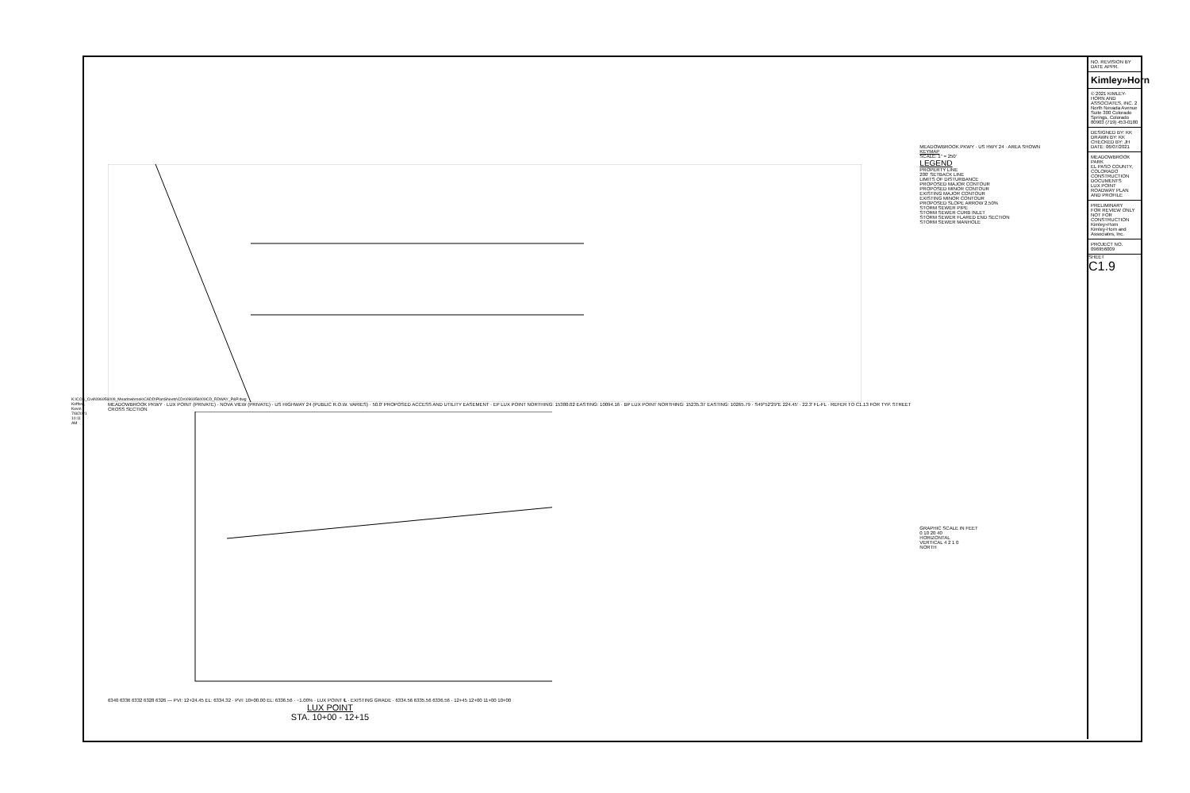MEADOWBROOK PKWY · LUX POINT (PRIVATE) · NOVA VIEW (PRIVATE) · US HIGHWAY 24 (PUBLIC R.O.W. VARIES) · 50.0' PROPOSED ACCESS AND UTILITY EASEMENT · EP LUX POINT NORTHING: 15380.02 EASTING: 10094.16 · BP LUX POINT NORTHING: 15235.37 EASTING: 10265.79 · S49°52'29"E 224.45' · 22.3' FL-FL · REFER TO C1.13 FOR TYP. STREET CROSS SECTION
6340 6336 6332 6328 6326 — PVI: 12+24.45 EL: 6334.32 · PVI: 10+00.00 EL: 6336.56 · −1.00% · LUX POINT ℄ · EXISTING GRADE · 6334.56 6335.56 6336.56 · 12+45 12+00 11+00 10+00
LUX POINT
STA. 10+00 - 12+15
MEADOWBROOK PKWY · US HWY 24 · AREA SHOWN
KEYMAP
SCALE: 1" = 250'
LEGEND
PROPERTY LINE
200' SETBACK LINE
LIMITS OF DISTURBANCE
PROPOSED MAJOR CONTOUR
PROPOSED MINOR CONTOUR
EXISTING MAJOR CONTOUR
EXISTING MINOR CONTOUR
PROPOSED SLOPE ARROW 2.50%
STORM SEWER PIPE
STORM SEWER CURB INLET
STORM SEWER FLARED END SECTION
STORM SEWER MANHOLE
GRAPHIC SCALE IN FEET
0 10 20 40
HORIZONTAL
VERTICAL 4 2 1 0
NORTH
NO. REVISION BY DATE APPR.
Kimley»Horn
© 2021 KIMLEY-HORN AND ASSOCIATES, INC. 2 North Nevada Avenue Suite 300 Colorado Springs, Colorado 80903 (719) 453-0180
DESIGNED BY: KK
DRAWN BY: KK
CHECKED BY: JH
DATE: 06/07/2021
MEADOWBROOK PARK
EL PASO COUNTY, COLORADO
CONSTRUCTION DOCUMENTS
LUX POINT ROADWAY PLAN AND PROFILE
PRELIMINARY
FOR REVIEW ONLY NOT FOR CONSTRUCTION
Kimley»Horn
Kimley-Horn and Associates, Inc.
PROJECT NO.
096956009
SHEET
C1.9
K:\COS_Civil\096956009_Meadowbrook\CADD\PlanSheets\CDs\096956009CD_RDWAY_P&P.dwg Kofford, Kevin 7/8/2021 10:11 AM